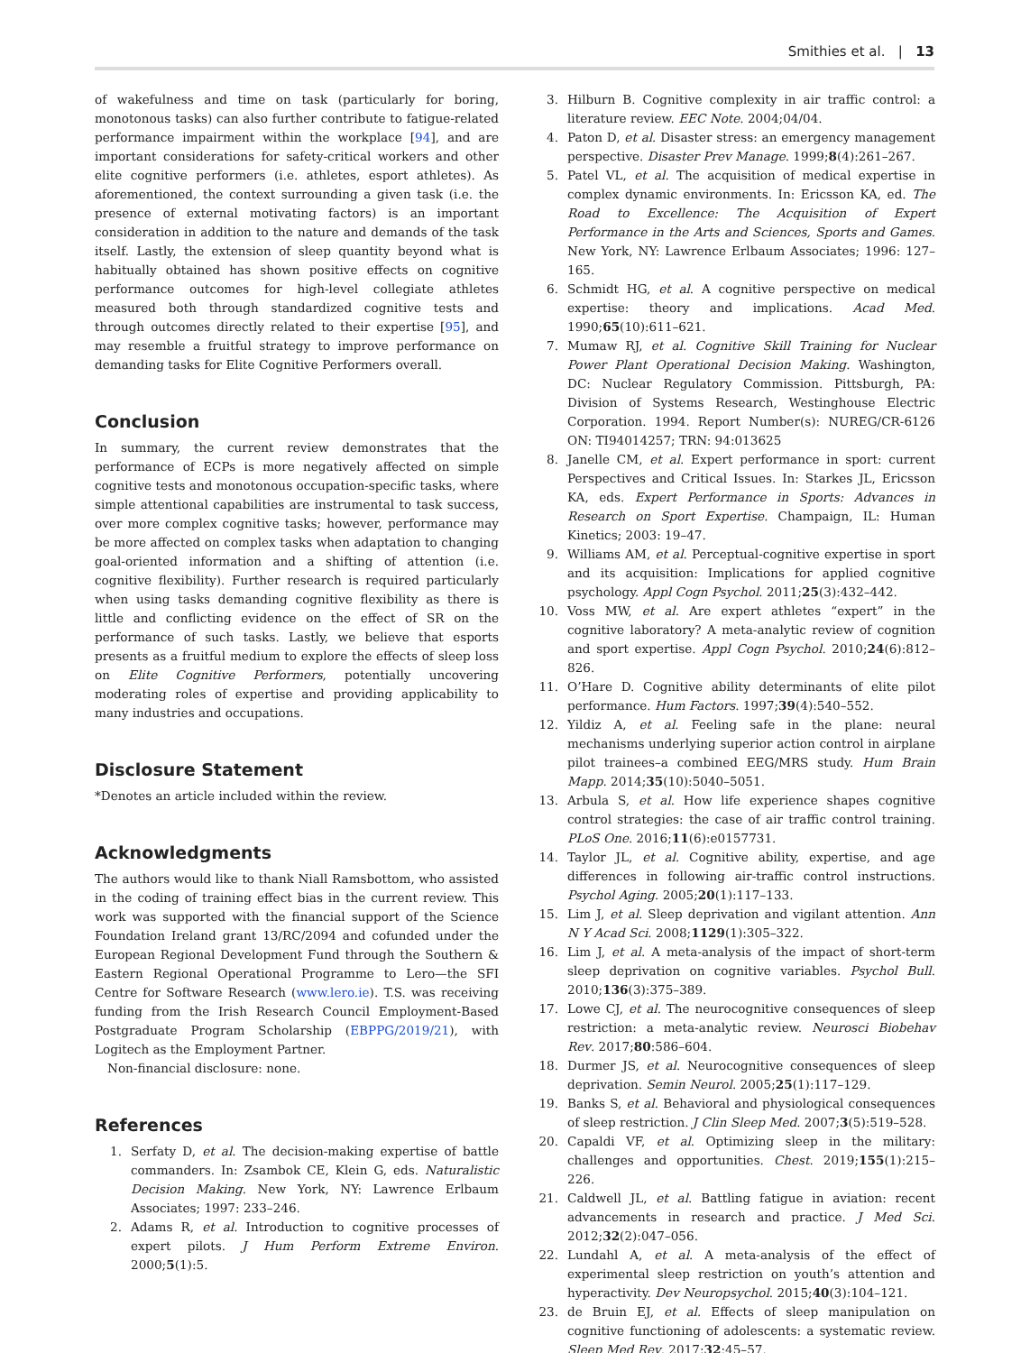Smithies et al. | 13
of wakefulness and time on task (particularly for boring, monotonous tasks) can also further contribute to fatigue-related performance impairment within the workplace [94], and are important considerations for safety-critical workers and other elite cognitive performers (i.e. athletes, esport athletes). As aforementioned, the context surrounding a given task (i.e. the presence of external motivating factors) is an important consideration in addition to the nature and demands of the task itself. Lastly, the extension of sleep quantity beyond what is habitually obtained has shown positive effects on cognitive performance outcomes for high-level collegiate athletes measured both through standardized cognitive tests and through outcomes directly related to their expertise [95], and may resemble a fruitful strategy to improve performance on demanding tasks for Elite Cognitive Performers overall.
Conclusion
In summary, the current review demonstrates that the performance of ECPs is more negatively affected on simple cognitive tests and monotonous occupation-specific tasks, where simple attentional capabilities are instrumental to task success, over more complex cognitive tasks; however, performance may be more affected on complex tasks when adaptation to changing goal-oriented information and a shifting of attention (i.e. cognitive flexibility). Further research is required particularly when using tasks demanding cognitive flexibility as there is little and conflicting evidence on the effect of SR on the performance of such tasks. Lastly, we believe that esports presents as a fruitful medium to explore the effects of sleep loss on Elite Cognitive Performers, potentially uncovering moderating roles of expertise and providing applicability to many industries and occupations.
Disclosure Statement
*Denotes an article included within the review.
Acknowledgments
The authors would like to thank Niall Ramsbottom, who assisted in the coding of training effect bias in the current review. This work was supported with the financial support of the Science Foundation Ireland grant 13/RC/2094 and cofunded under the European Regional Development Fund through the Southern & Eastern Regional Operational Programme to Lero—the SFI Centre for Software Research (www.lero.ie). T.S. was receiving funding from the Irish Research Council Employment-Based Postgraduate Program Scholarship (EBPPG/2019/21), with Logitech as the Employment Partner.
Non-financial disclosure: none.
References
1. Serfaty D, et al. The decision-making expertise of battle commanders. In: Zsambok CE, Klein G, eds. Naturalistic Decision Making. New York, NY: Lawrence Erlbaum Associates; 1997: 233–246.
2. Adams R, et al. Introduction to cognitive processes of expert pilots. J Hum Perform Extreme Environ. 2000;5(1):5.
3. Hilburn B. Cognitive complexity in air traffic control: a literature review. EEC Note. 2004;04/04.
4. Paton D, et al. Disaster stress: an emergency management perspective. Disaster Prev Manage. 1999;8(4):261–267.
5. Patel VL, et al. The acquisition of medical expertise in complex dynamic environments. In: Ericsson KA, ed. The Road to Excellence: The Acquisition of Expert Performance in the Arts and Sciences, Sports and Games. New York, NY: Lawrence Erlbaum Associates; 1996: 127–165.
6. Schmidt HG, et al. A cognitive perspective on medical expertise: theory and implications. Acad Med. 1990;65(10):611–621.
7. Mumaw RJ, et al. Cognitive Skill Training for Nuclear Power Plant Operational Decision Making. Washington, DC: Nuclear Regulatory Commission. Pittsburgh, PA: Division of Systems Research, Westinghouse Electric Corporation. 1994. Report Number(s): NUREG/CR-6126 ON: TI94014257; TRN: 94:013625
8. Janelle CM, et al. Expert performance in sport: current Perspectives and Critical Issues. In: Starkes JL, Ericsson KA, eds. Expert Performance in Sports: Advances in Research on Sport Expertise. Champaign, IL: Human Kinetics; 2003: 19–47.
9. Williams AM, et al. Perceptual-cognitive expertise in sport and its acquisition: Implications for applied cognitive psychology. Appl Cogn Psychol. 2011;25(3):432–442.
10. Voss MW, et al. Are expert athletes “expert” in the cognitive laboratory? A meta-analytic review of cognition and sport expertise. Appl Cogn Psychol. 2010;24(6):812–826.
11. O’Hare D. Cognitive ability determinants of elite pilot performance. Hum Factors. 1997;39(4):540–552.
12. Yildiz A, et al. Feeling safe in the plane: neural mechanisms underlying superior action control in airplane pilot trainees–a combined EEG/MRS study. Hum Brain Mapp. 2014;35(10):5040–5051.
13. Arbula S, et al. How life experience shapes cognitive control strategies: the case of air traffic control training. PLoS One. 2016;11(6):e0157731.
14. Taylor JL, et al. Cognitive ability, expertise, and age differences in following air-traffic control instructions. Psychol Aging. 2005;20(1):117–133.
15. Lim J, et al. Sleep deprivation and vigilant attention. Ann N Y Acad Sci. 2008;1129(1):305–322.
16. Lim J, et al. A meta-analysis of the impact of short-term sleep deprivation on cognitive variables. Psychol Bull. 2010;136(3):375–389.
17. Lowe CJ, et al. The neurocognitive consequences of sleep restriction: a meta-analytic review. Neurosci Biobehav Rev. 2017;80:586–604.
18. Durmer JS, et al. Neurocognitive consequences of sleep deprivation. Semin Neurol. 2005;25(1):117–129.
19. Banks S, et al. Behavioral and physiological consequences of sleep restriction. J Clin Sleep Med. 2007;3(5):519–528.
20. Capaldi VF, et al. Optimizing sleep in the military: challenges and opportunities. Chest. 2019;155(1):215–226.
21. Caldwell JL, et al. Battling fatigue in aviation: recent advancements in research and practice. J Med Sci. 2012;32(2):047–056.
22. Lundahl A, et al. A meta-analysis of the effect of experimental sleep restriction on youth’s attention and hyperactivity. Dev Neuropsychol. 2015;40(3):104–121.
23. de Bruin EJ, et al. Effects of sleep manipulation on cognitive functioning of adolescents: a systematic review. Sleep Med Rev. 2017;32:45–57.